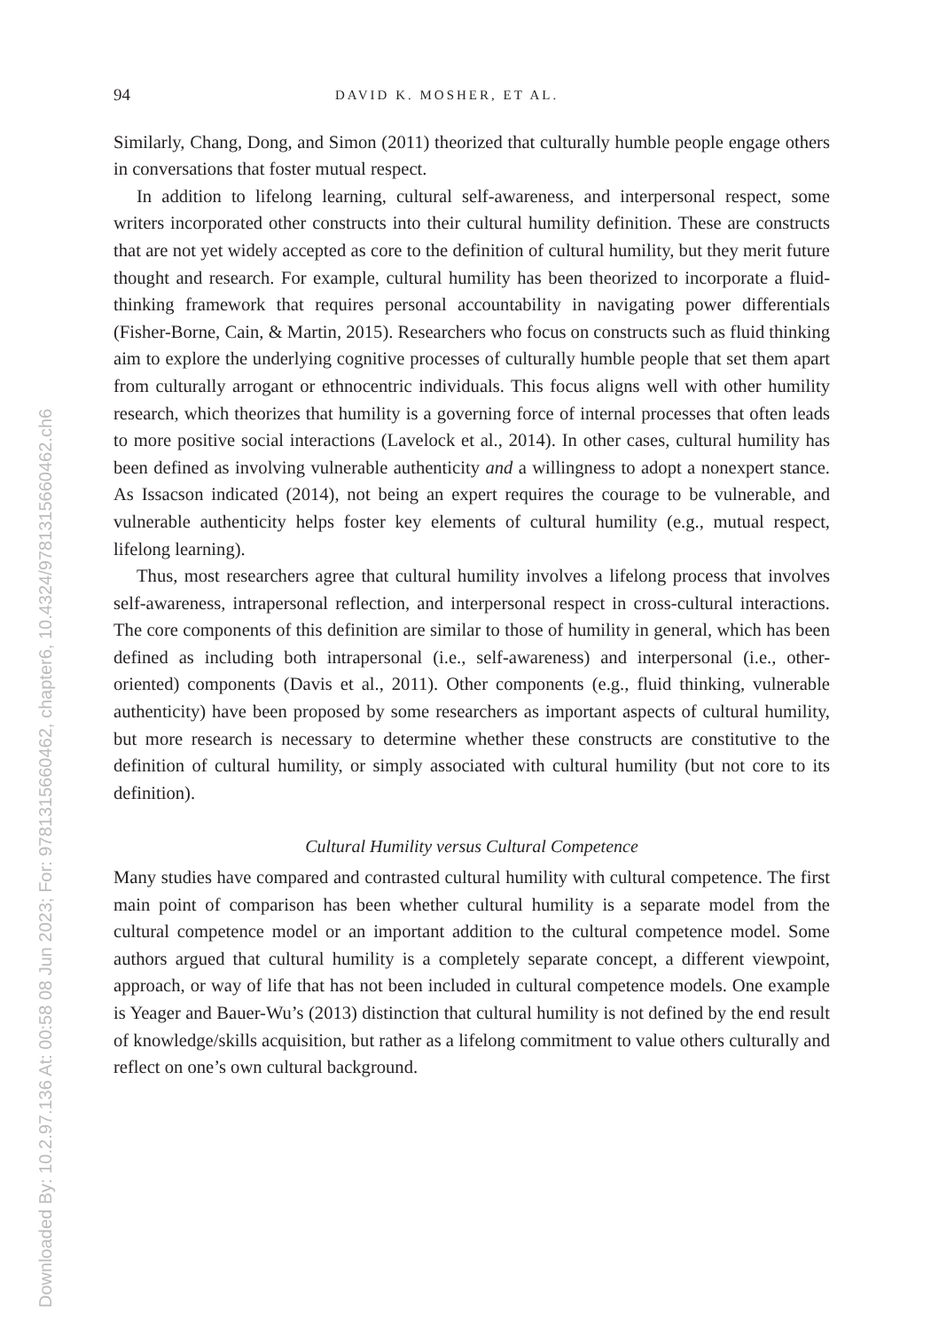Downloaded By: 10.2.97.136 At: 00:58 08 Jun 2023; For: 9781315660462, chapter6, 10.4324/9781315660462.ch6
94 DAVID K. MOSHER, ET AL.
Similarly, Chang, Dong, and Simon (2011) theorized that culturally humble people engage others in conversations that foster mutual respect.
In addition to lifelong learning, cultural self-awareness, and interpersonal respect, some writers incorporated other constructs into their cultural humility definition. These are constructs that are not yet widely accepted as core to the definition of cultural humility, but they merit future thought and research. For example, cultural humility has been theorized to incorporate a fluid-thinking framework that requires personal accountability in navigating power differentials (Fisher-Borne, Cain, & Martin, 2015). Researchers who focus on constructs such as fluid thinking aim to explore the underlying cognitive processes of culturally humble people that set them apart from culturally arrogant or ethnocentric individuals. This focus aligns well with other humility research, which theorizes that humility is a governing force of internal processes that often leads to more positive social interactions (Lavelock et al., 2014). In other cases, cultural humility has been defined as involving vulnerable authenticity and a willingness to adopt a nonexpert stance. As Issacson indicated (2014), not being an expert requires the courage to be vulnerable, and vulnerable authenticity helps foster key elements of cultural humility (e.g., mutual respect, lifelong learning).
Thus, most researchers agree that cultural humility involves a lifelong process that involves self-awareness, intrapersonal reflection, and interpersonal respect in cross-cultural interactions. The core components of this definition are similar to those of humility in general, which has been defined as including both intrapersonal (i.e., self-awareness) and interpersonal (i.e., other-oriented) components (Davis et al., 2011). Other components (e.g., fluid thinking, vulnerable authenticity) have been proposed by some researchers as important aspects of cultural humility, but more research is necessary to determine whether these constructs are constitutive to the definition of cultural humility, or simply associated with cultural humility (but not core to its definition).
Cultural Humility versus Cultural Competence
Many studies have compared and contrasted cultural humility with cultural competence. The first main point of comparison has been whether cultural humility is a separate model from the cultural competence model or an important addition to the cultural competence model. Some authors argued that cultural humility is a completely separate concept, a different viewpoint, approach, or way of life that has not been included in cultural competence models. One example is Yeager and Bauer-Wu’s (2013) distinction that cultural humility is not defined by the end result of knowledge/skills acquisition, but rather as a lifelong commitment to value others culturally and reflect on one’s own cultural background.